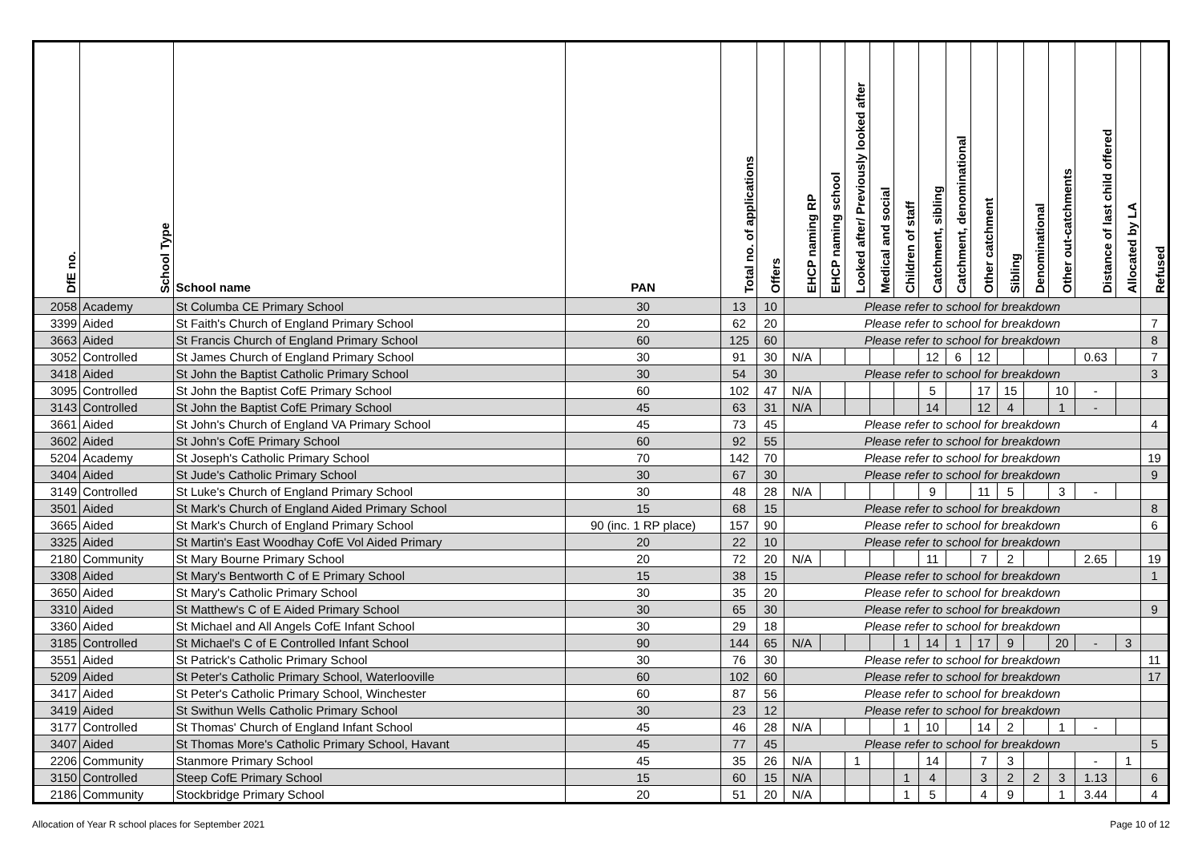| DfE no. | School Type | School name | PAN | Total no. of applications | Offers | EHCP naming RP | EHCP naming school | Looked after/ Previously looked after | Medical and social | Children of staff | Catchment, sibling | Catchment, denominational | Other catchment | Sibling | Denominational | Other out-catchments | Distance of last child offered | Allocated by LA | Refused |
| --- | --- | --- | --- | --- | --- | --- | --- | --- | --- | --- | --- | --- | --- | --- | --- | --- | --- | --- | --- |
| 2058 | Academy | St Columba CE Primary School | 30 | 13 | 10 | Please refer to school for breakdown | | | | | | | | | | | | | |
| 3399 | Aided | St Faith's Church of England Primary School | 20 | 62 | 20 | Please refer to school for breakdown | | | | | | | | | | | | | 7 |
| 3663 | Aided | St Francis Church of England Primary School | 60 | 125 | 60 | Please refer to school for breakdown | | | | | | | | | | | | | 8 |
| 3052 | Controlled | St James Church of England Primary School | 30 | 91 | 30 | N/A | | | | | 12 | 6 | 12 | | | | 0.63 | | 7 |
| 3418 | Aided | St John the Baptist Catholic Primary School | 30 | 54 | 30 | Please refer to school for breakdown | | | | | | | | | | | | | 3 |
| 3095 | Controlled | St John the Baptist CofE Primary School | 60 | 102 | 47 | N/A | | | | | 5 | | 17 | 15 | | 10 | - | | |
| 3143 | Controlled | St John the Baptist CofE Primary School | 45 | 63 | 31 | N/A | | | | | 14 | | 12 | 4 | | 1 | - | | |
| 3661 | Aided | St John's Church of England VA Primary School | 45 | 73 | 45 | Please refer to school for breakdown | | | | | | | | | | | | | 4 |
| 3602 | Aided | St John's CofE Primary School | 60 | 92 | 55 | Please refer to school for breakdown | | | | | | | | | | | | | |
| 5204 | Academy | St Joseph's Catholic Primary School | 70 | 142 | 70 | Please refer to school for breakdown | | | | | | | | | | | | | 19 |
| 3404 | Aided | St Jude's Catholic Primary School | 30 | 67 | 30 | Please refer to school for breakdown | | | | | | | | | | | | | 9 |
| 3149 | Controlled | St Luke's Church of England Primary School | 30 | 48 | 28 | N/A | | | | | 9 | | 11 | 5 | | 3 | - | | |
| 3501 | Aided | St Mark's Church of England Aided Primary School | 15 | 68 | 15 | Please refer to school for breakdown | | | | | | | | | | | | | 8 |
| 3665 | Aided | St Mark's Church of England Primary School | 90 (inc. 1 RP place) | 157 | 90 | Please refer to school for breakdown | | | | | | | | | | | | | 6 |
| 3325 | Aided | St Martin's East Woodhay CofE Vol Aided Primary | 20 | 22 | 10 | Please refer to school for breakdown | | | | | | | | | | | | | |
| 2180 | Community | St Mary Bourne Primary School | 20 | 72 | 20 | N/A | | | | | 11 | | 7 | 2 | | | 2.65 | | 19 |
| 3308 | Aided | St Mary's Bentworth C of E Primary School | 15 | 38 | 15 | Please refer to school for breakdown | | | | | | | | | | | | | 1 |
| 3650 | Aided | St Mary's Catholic Primary School | 30 | 35 | 20 | Please refer to school for breakdown | | | | | | | | | | | | | |
| 3310 | Aided | St Matthew's C of E Aided Primary School | 30 | 65 | 30 | Please refer to school for breakdown | | | | | | | | | | | | | 9 |
| 3360 | Aided | St Michael and All Angels CofE Infant School | 30 | 29 | 18 | Please refer to school for breakdown | | | | | | | | | | | | | |
| 3185 | Controlled | St Michael's C of E Controlled Infant School | 90 | 144 | 65 | N/A | | | | 1 | 14 | 1 | 17 | 9 | | 20 | - | 3 | |
| 3551 | Aided | St Patrick's Catholic Primary School | 30 | 76 | 30 | Please refer to school for breakdown | | | | | | | | | | | | | 11 |
| 5209 | Aided | St Peter's Catholic Primary School, Waterlooville | 60 | 102 | 60 | Please refer to school for breakdown | | | | | | | | | | | | | 17 |
| 3417 | Aided | St Peter's Catholic Primary School, Winchester | 60 | 87 | 56 | Please refer to school for breakdown | | | | | | | | | | | | | |
| 3419 | Aided | St Swithun Wells Catholic Primary School | 30 | 23 | 12 | Please refer to school for breakdown | | | | | | | | | | | | | |
| 3177 | Controlled | St Thomas' Church of England Infant School | 45 | 46 | 28 | N/A | | | | 1 | 10 | | 14 | 2 | | 1 | - | | |
| 3407 | Aided | St Thomas More's Catholic Primary School, Havant | 45 | 77 | 45 | Please refer to school for breakdown | | | | | | | | | | | | | 5 |
| 2206 | Community | Stanmore Primary School | 45 | 35 | 26 | N/A | | 1 | | | 14 | | 7 | 3 | | | - | 1 | |
| 3150 | Controlled | Steep CofE Primary School | 15 | 60 | 15 | N/A | | | | 1 | 4 | | 3 | 2 | 2 | 3 | 1.13 | | 6 |
| 2186 | Community | Stockbridge Primary School | 20 | 51 | 20 | N/A | | | | 1 | 5 | | 4 | 9 | | 1 | 3.44 | | 4 |
Allocation of Year R school places for September 2021 Page 10 of 12